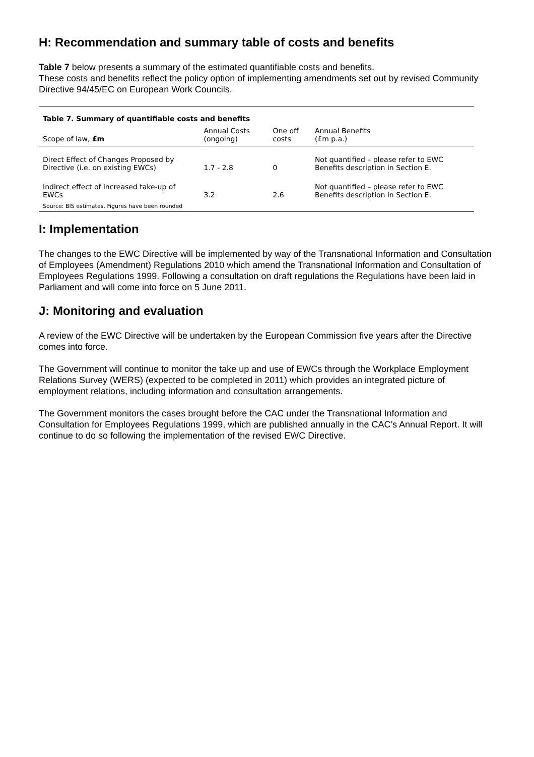H: Recommendation and summary table of costs and benefits
Table 7 below presents a summary of the estimated quantifiable costs and benefits.
These costs and benefits reflect the policy option of implementing amendments set out by revised Community Directive 94/45/EC on European Work Councils.
| Table 7. Summary of quantifiable costs and benefits | | | |
| Scope of law, £m | Annual Costs (ongoing) | One off costs | Annual Benefits (£m p.a.) |
| Direct Effect of Changes Proposed by Directive (i.e. on existing EWCs) | 1.7 - 2.8 | 0 | Not quantified – please refer to EWC Benefits description in Section E. |
| Indirect effect of increased take-up of EWCs | 3.2 | 2.6 | Not quantified – please refer to EWC Benefits description in Section E. |
| Source: BIS estimates. Figures have been rounded | | | |
I: Implementation
The changes to the EWC Directive will be implemented by way of the Transnational Information and Consultation of Employees (Amendment) Regulations 2010 which amend the Transnational Information and Consultation of Employees Regulations 1999. Following a consultation on draft regulations the Regulations have been laid in Parliament and will come into force on 5 June 2011.
J: Monitoring and evaluation
A review of the EWC Directive will be undertaken by the European Commission five years after the Directive comes into force.
The Government will continue to monitor the take up and use of EWCs through the Workplace Employment Relations Survey (WERS) (expected to be completed in 2011) which provides an integrated picture of employment relations, including information and consultation arrangements.
The Government monitors the cases brought before the CAC under the Transnational Information and Consultation for Employees Regulations 1999, which are published annually in the CAC’s Annual Report. It will continue to do so following the implementation of the revised EWC Directive.